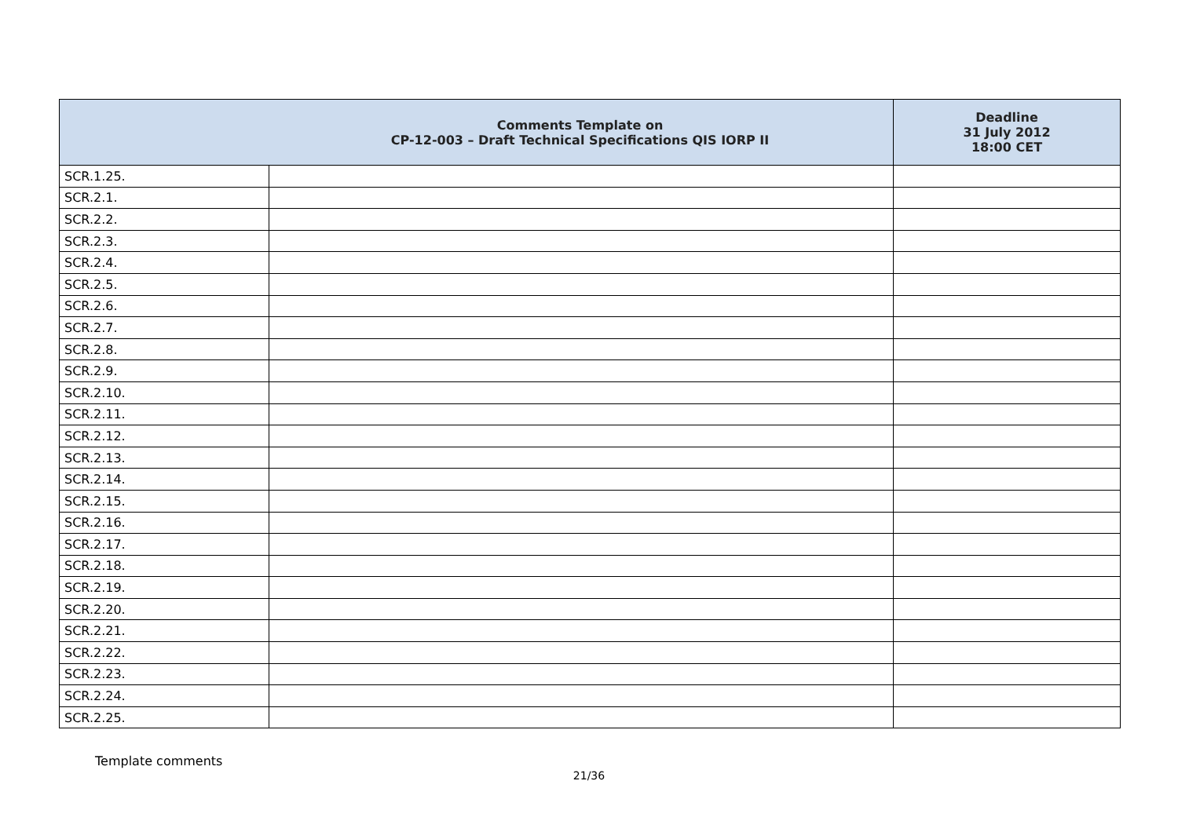| Comments Template on CP-12-003 – Draft Technical Specifications QIS IORP II | | Deadline 31 July 2012 18:00 CET |
| --- | --- | --- |
| SCR.1.25. | | |
| SCR.2.1. | | |
| SCR.2.2. | | |
| SCR.2.3. | | |
| SCR.2.4. | | |
| SCR.2.5. | | |
| SCR.2.6. | | |
| SCR.2.7. | | |
| SCR.2.8. | | |
| SCR.2.9. | | |
| SCR.2.10. | | |
| SCR.2.11. | | |
| SCR.2.12. | | |
| SCR.2.13. | | |
| SCR.2.14. | | |
| SCR.2.15. | | |
| SCR.2.16. | | |
| SCR.2.17. | | |
| SCR.2.18. | | |
| SCR.2.19. | | |
| SCR.2.20. | | |
| SCR.2.21. | | |
| SCR.2.22. | | |
| SCR.2.23. | | |
| SCR.2.24. | | |
| SCR.2.25. | | |
Template comments
21/36